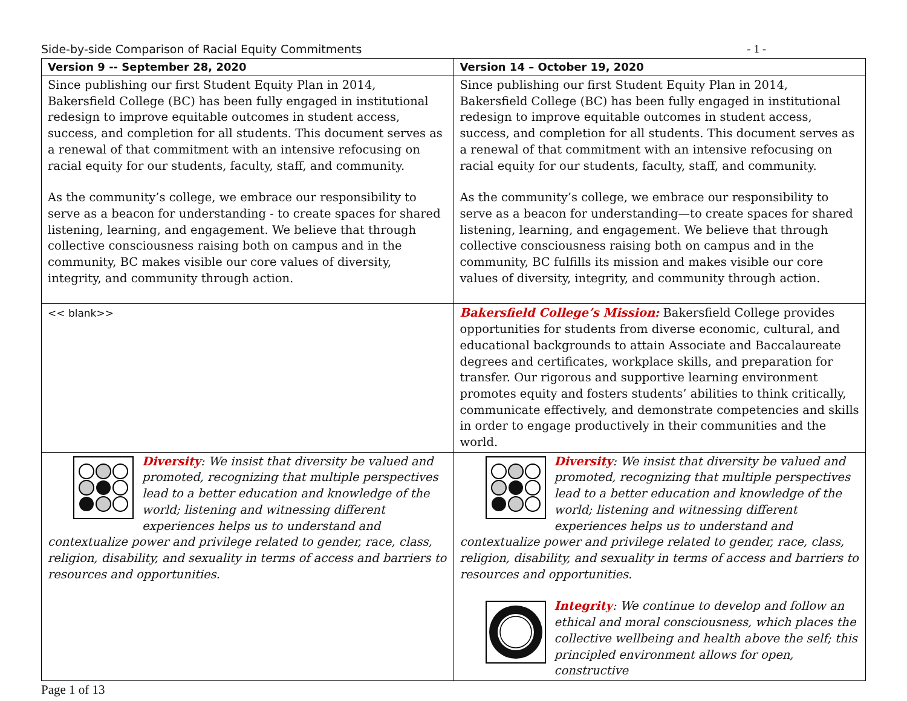Side-by-side Comparison of Racial Equity Commitments - 1 -
| Version 9 -- September 28, 2020 | Version 14 – October 19, 2020 |
| --- | --- |
| Since publishing our first Student Equity Plan in 2014, Bakersfield College (BC) has been fully engaged in institutional redesign to improve equitable outcomes in student access, success, and completion for all students. This document serves as a renewal of that commitment with an intensive refocusing on racial equity for our students, faculty, staff, and community. As the community’s college, we embrace our responsibility to serve as a beacon for understanding - to create spaces for shared listening, learning, and engagement. We believe that through collective consciousness raising both on campus and in the community, BC makes visible our core values of diversity, integrity, and community through action. | Since publishing our first Student Equity Plan in 2014, Bakersfield College (BC) has been fully engaged in institutional redesign to improve equitable outcomes in student access, success, and completion for all students. This document serves as a renewal of that commitment with an intensive refocusing on racial equity for our students, faculty, staff, and community. As the community’s college, we embrace our responsibility to serve as a beacon for understanding—to create spaces for shared listening, learning, and engagement. We believe that through collective consciousness raising both on campus and in the community, BC fulfills its mission and makes visible our core values of diversity, integrity, and community through action. |
| << blank>> | Bakersfield College’s Mission: Bakersfield College provides opportunities for students from diverse economic, cultural, and educational backgrounds to attain Associate and Baccalaureate degrees and certificates, workplace skills, and preparation for transfer. Our rigorous and supportive learning environment promotes equity and fosters students’ abilities to think critically, communicate effectively, and demonstrate competencies and skills in order to engage productively in their communities and the world. |
| Diversity : We insist that diversity be valued and promoted, recognizing that multiple perspectives lead to a better education and knowledge of the world; listening and witnessing different experiences helps us to understand and contextualize power and privilege related to gender, race, class, religion, disability, and sexuality in terms of access and barriers to resources and opportunities. | Diversity : We insist that diversity be valued and promoted, recognizing that multiple perspectives lead to a better education and knowledge of the world; listening and witnessing different experiences helps us to understand and contextualize power and privilege related to gender, race, class, religion, disability, and sexuality in terms of access and barriers to resources and opportunities. Integrity : We continue to develop and follow an ethical and moral consciousness, which places the collective wellbeing and health above the self; this principled environment allows for open, constructive |
Page 1 of 13